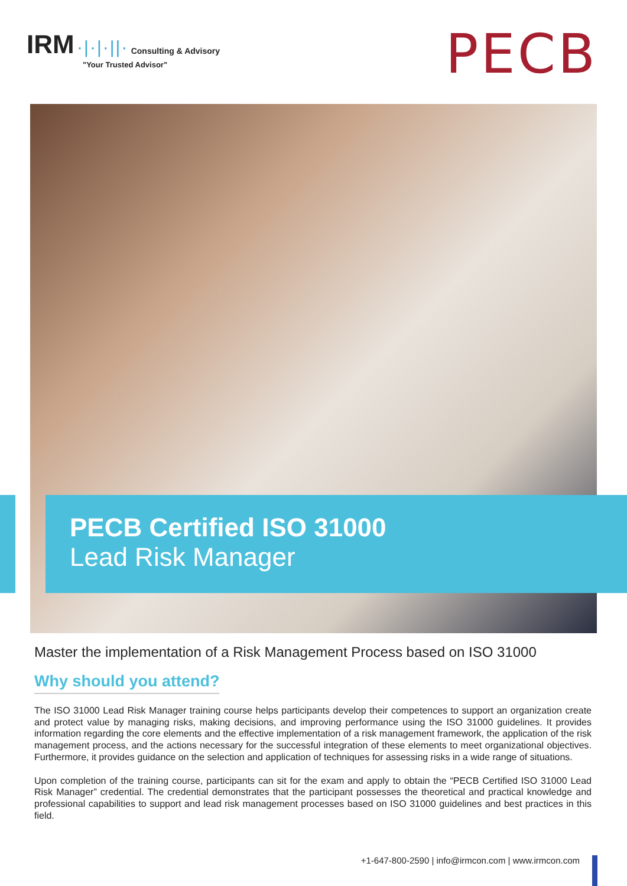IRM ·|·|·||· Consulting & Advisory
"Your Trusted Advisor"
PECB
PECB Certified ISO 31000
Lead Risk Manager
Master the implementation of a Risk Management Process based on ISO 31000
Why should you attend?
The ISO 31000 Lead Risk Manager training course helps participants develop their competences to support an organization create and protect value by managing risks, making decisions, and improving performance using the ISO 31000 guidelines. It provides information regarding the core elements and the effective implementation of a risk management framework, the application of the risk management process, and the actions necessary for the successful integration of these elements to meet organizational objectives. Furthermore, it provides guidance on the selection and application of techniques for assessing risks in a wide range of situations.
Upon completion of the training course, participants can sit for the exam and apply to obtain the “PECB Certified ISO 31000 Lead Risk Manager” credential. The credential demonstrates that the participant possesses the theoretical and practical knowledge and professional capabilities to support and lead risk management processes based on ISO 31000 guidelines and best practices in this field.
+1-647-800-2590 | info@irmcon.com | www.irmcon.com